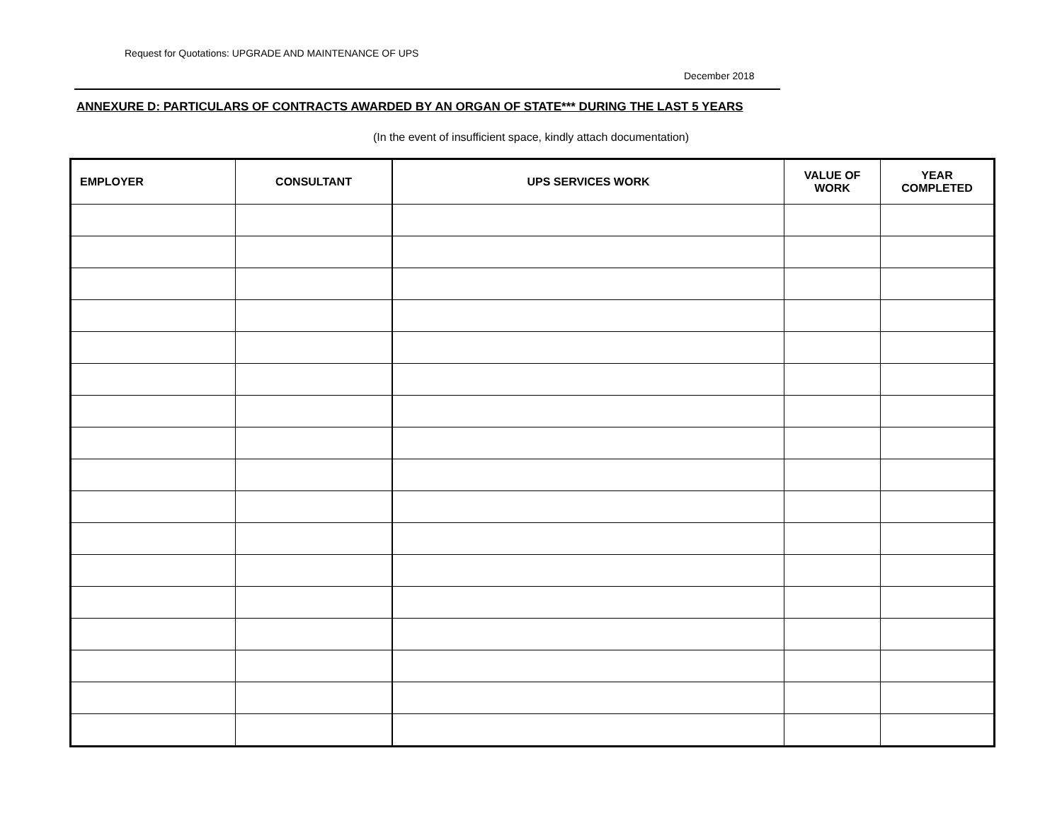Request for Quotations: UPGRADE AND MAINTENANCE OF UPS
December 2018
ANNEXURE D: PARTICULARS OF CONTRACTS AWARDED BY AN ORGAN OF STATE*** DURING THE LAST 5 YEARS
(In the event of insufficient space, kindly attach documentation)
| EMPLOYER | CONSULTANT | UPS SERVICES WORK | VALUE OF WORK | YEAR COMPLETED |
| --- | --- | --- | --- | --- |